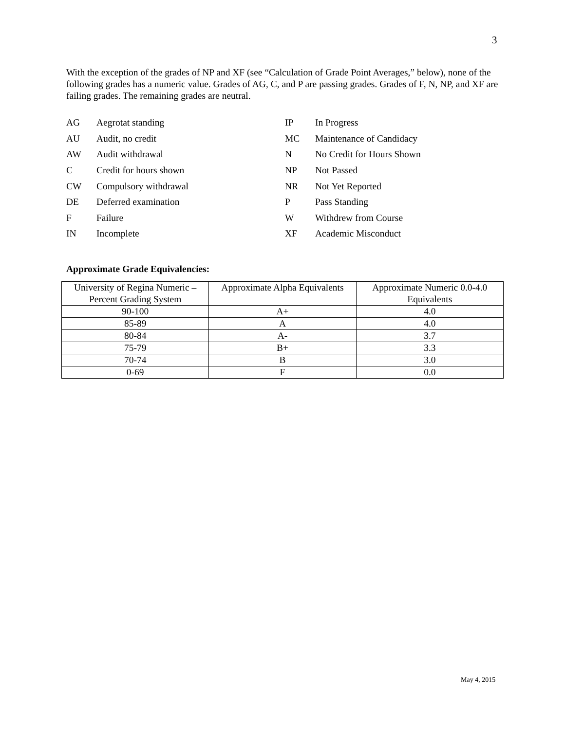3
With the exception of the grades of NP and XF (see “Calculation of Grade Point Averages,” below), none of the following grades has a numeric value. Grades of AG, C, and P are passing grades. Grades of F, N, NP, and XF are failing grades. The remaining grades are neutral.
| AG | Aegrotat standing | IP | In Progress |
| AU | Audit, no credit | MC | Maintenance of Candidacy |
| AW | Audit withdrawal | N | No Credit for Hours Shown |
| C | Credit for hours shown | NP | Not Passed |
| CW | Compulsory withdrawal | NR | Not Yet Reported |
| DE | Deferred examination | P | Pass Standing |
| F | Failure | W | Withdrew from Course |
| IN | Incomplete | XF | Academic Misconduct |
Approximate Grade Equivalencies:
| University of Regina Numeric – Percent Grading System | Approximate Alpha Equivalents | Approximate Numeric 0.0-4.0 Equivalents |
| 90-100 | A+ | 4.0 |
| 85-89 | A | 4.0 |
| 80-84 | A- | 3.7 |
| 75-79 | B+ | 3.3 |
| 70-74 | B | 3.0 |
| 0-69 | F | 0.0 |
May 4, 2015